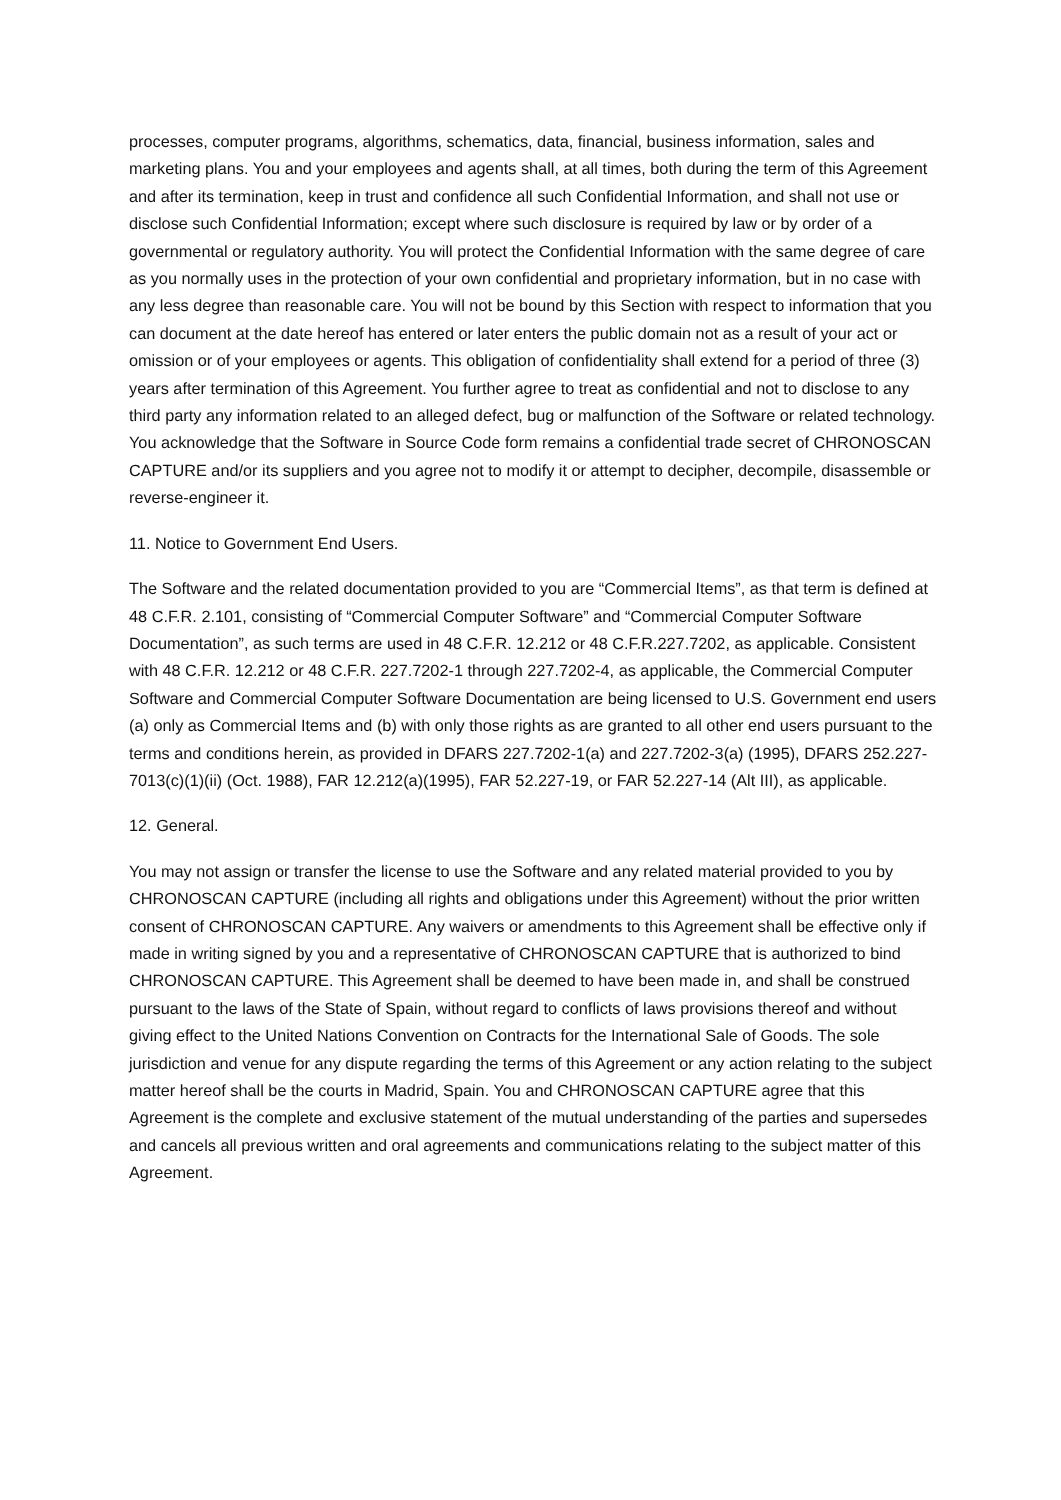processes, computer programs, algorithms, schematics, data, financial, business information, sales and marketing plans. You and your employees and agents shall, at all times, both during the term of this Agreement and after its termination, keep in trust and confidence all such Confidential Information, and shall not use or disclose such Confidential Information; except where such disclosure is required by law or by order of a governmental or regulatory authority. You will protect the Confidential Information with the same degree of care as you normally uses in the protection of your own confidential and proprietary information, but in no case with any less degree than reasonable care. You will not be bound by this Section with respect to information that you can document at the date hereof has entered or later enters the public domain not as a result of your act or omission or of your employees or agents. This obligation of confidentiality shall extend for a period of three (3) years after termination of this Agreement. You further agree to treat as confidential and not to disclose to any third party any information related to an alleged defect, bug or malfunction of the Software or related technology. You acknowledge that the Software in Source Code form remains a confidential trade secret of CHRONOSCAN CAPTURE and/or its suppliers and you agree not to modify it or attempt to decipher, decompile, disassemble or reverse-engineer it.
11. Notice to Government End Users.
The Software and the related documentation provided to you are “Commercial Items”, as that term is defined at 48 C.F.R. 2.101, consisting of “Commercial Computer Software” and “Commercial Computer Software Documentation”, as such terms are used in 48 C.F.R. 12.212 or 48 C.F.R.227.7202, as applicable. Consistent with 48 C.F.R. 12.212 or 48 C.F.R. 227.7202-1 through 227.7202-4, as applicable, the Commercial Computer Software and Commercial Computer Software Documentation are being licensed to U.S. Government end users (a) only as Commercial Items and (b) with only those rights as are granted to all other end users pursuant to the terms and conditions herein, as provided in DFARS 227.7202-1(a) and 227.7202-3(a) (1995), DFARS 252.227-7013(c)(1)(ii) (Oct. 1988), FAR 12.212(a)(1995), FAR 52.227-19, or FAR 52.227-14 (Alt III), as applicable.
12. General.
You may not assign or transfer the license to use the Software and any related material provided to you by CHRONOSCAN CAPTURE (including all rights and obligations under this Agreement) without the prior written consent of CHRONOSCAN CAPTURE. Any waivers or amendments to this Agreement shall be effective only if made in writing signed by you and a representative of CHRONOSCAN CAPTURE that is authorized to bind CHRONOSCAN CAPTURE. This Agreement shall be deemed to have been made in, and shall be construed pursuant to the laws of the State of Spain, without regard to conflicts of laws provisions thereof and without giving effect to the United Nations Convention on Contracts for the International Sale of Goods. The sole jurisdiction and venue for any dispute regarding the terms of this Agreement or any action relating to the subject matter hereof shall be the courts in Madrid, Spain. You and CHRONOSCAN CAPTURE agree that this Agreement is the complete and exclusive statement of the mutual understanding of the parties and supersedes and cancels all previous written and oral agreements and communications relating to the subject matter of this Agreement.